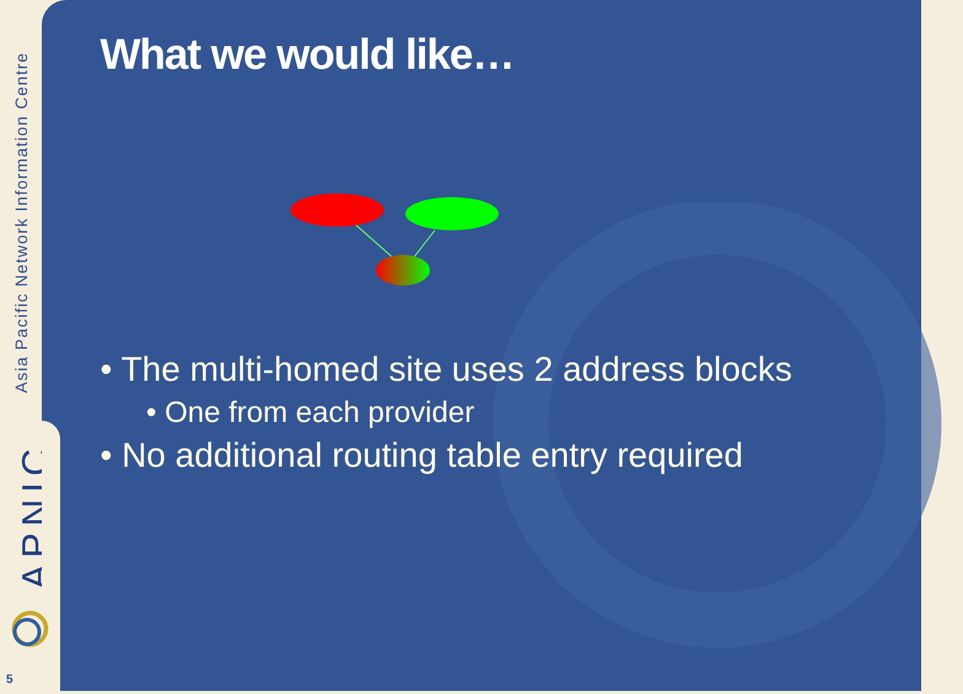Asia Pacific Network Information Centre
APNIC
5
What we would like…
• The multi-homed site uses 2 address blocks
• One from each provider
• No additional routing table entry required